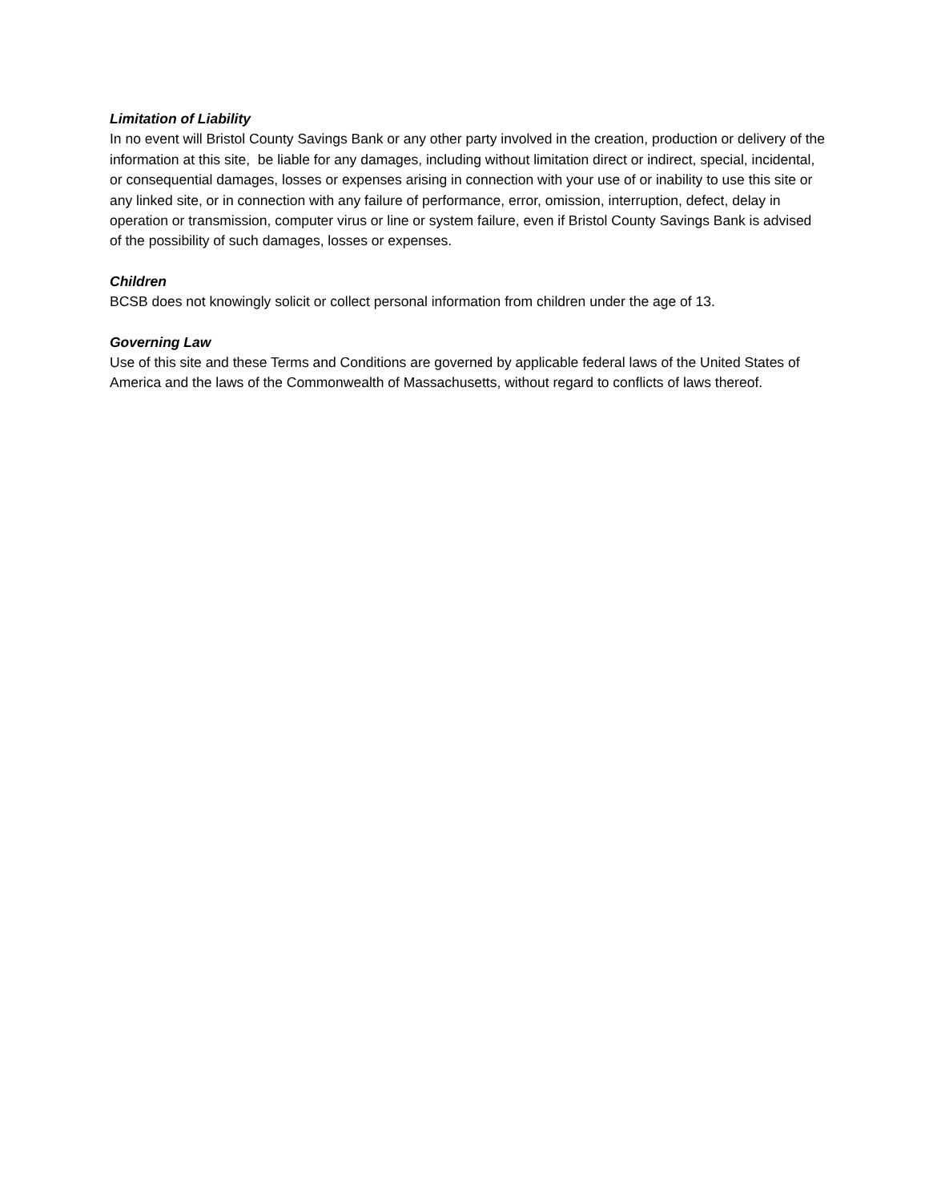Limitation of Liability
In no event will Bristol County Savings Bank or any other party involved in the creation, production or delivery of the information at this site, be liable for any damages, including without limitation direct or indirect, special, incidental, or consequential damages, losses or expenses arising in connection with your use of or inability to use this site or any linked site, or in connection with any failure of performance, error, omission, interruption, defect, delay in operation or transmission, computer virus or line or system failure, even if Bristol County Savings Bank is advised of the possibility of such damages, losses or expenses.
Children
BCSB does not knowingly solicit or collect personal information from children under the age of 13.
Governing Law
Use of this site and these Terms and Conditions are governed by applicable federal laws of the United States of America and the laws of the Commonwealth of Massachusetts, without regard to conflicts of laws thereof.